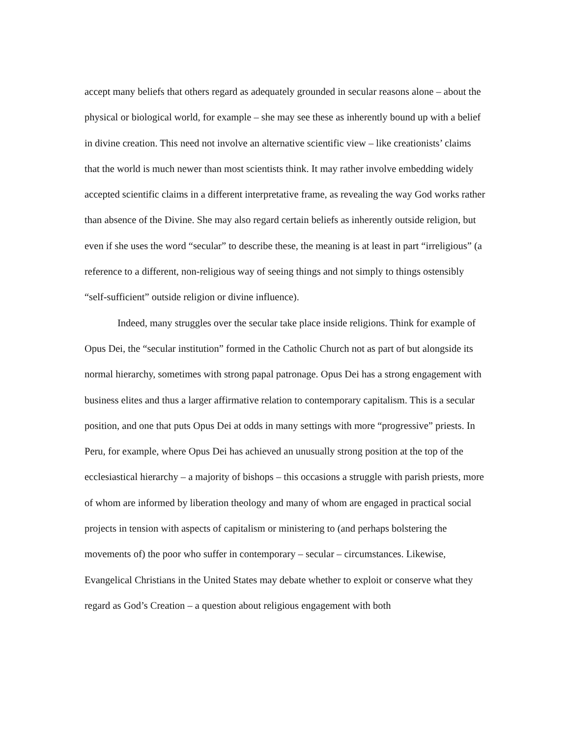accept many beliefs that others regard as adequately grounded in secular reasons alone – about the physical or biological world, for example – she may see these as inherently bound up with a belief in divine creation. This need not involve an alternative scientific view – like creationists’ claims that the world is much newer than most scientists think. It may rather involve embedding widely accepted scientific claims in a different interpretative frame, as revealing the way God works rather than absence of the Divine. She may also regard certain beliefs as inherently outside religion, but even if she uses the word “secular” to describe these, the meaning is at least in part “irreligious” (a reference to a different, non-religious way of seeing things and not simply to things ostensibly “self-sufficient” outside religion or divine influence).
Indeed, many struggles over the secular take place inside religions. Think for example of Opus Dei, the “secular institution” formed in the Catholic Church not as part of but alongside its normal hierarchy, sometimes with strong papal patronage. Opus Dei has a strong engagement with business elites and thus a larger affirmative relation to contemporary capitalism. This is a secular position, and one that puts Opus Dei at odds in many settings with more “progressive” priests. In Peru, for example, where Opus Dei has achieved an unusually strong position at the top of the ecclesiastical hierarchy – a majority of bishops – this occasions a struggle with parish priests, more of whom are informed by liberation theology and many of whom are engaged in practical social projects in tension with aspects of capitalism or ministering to (and perhaps bolstering the movements of) the poor who suffer in contemporary – secular – circumstances. Likewise, Evangelical Christians in the United States may debate whether to exploit or conserve what they regard as God’s Creation – a question about religious engagement with both